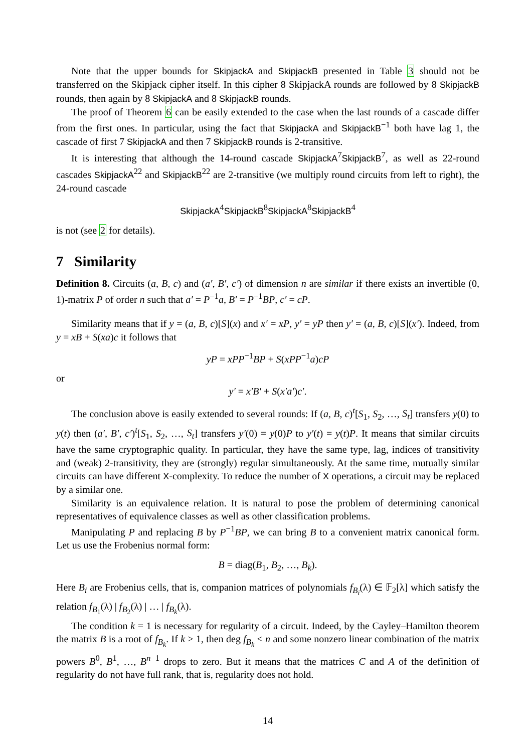Note that the upper bounds for SkipjackA and SkipjackB presented in Table 3 should not be transferred on the Skipjack cipher itself. In this cipher 8 SkipjackA rounds are followed by 8 SkipjackB rounds, then again by 8 SkipjackA and 8 SkipjackB rounds.
The proof of Theorem 6 can be easily extended to the case when the last rounds of a cascade differ from the first ones. In particular, using the fact that SkipjackA and SkipjackB<sup>−1</sup> both have lag 1, the cascade of first 7 SkipjackA and then 7 SkipjackB rounds is 2-transitive.
It is interesting that although the 14-round cascade SkipjackA<sup>7</sup>SkipjackB<sup>7</sup>, as well as 22-round cascades SkipjackA<sup>22</sup> and SkipjackB<sup>22</sup> are 2-transitive (we multiply round circuits from left to right), the 24-round cascade
SkipjackA<sup>4</sup>SkipjackB<sup>8</sup>SkipjackA<sup>8</sup>SkipjackB<sup>4</sup>
is not (see 2 for details).
7 Similarity
Definition 8. Circuits (a, B, c) and (a′, B′, c′) of dimension n are similar if there exists an invertible (0, 1)-matrix P of order n such that a′ = P<sup>−1</sup>a, B′ = P<sup>−1</sup>BP, c′ = cP.
Similarity means that if y = (a, B, c)[S](x) and x′ = xP, y′ = yP then y′ = (a, B, c)[S](x′). Indeed, from y = xB + S(xa)c it follows that
yP = xPP<sup>−1</sup>BP + S(xPP<sup>−1</sup>a)cP
or
y′ = x′B′ + S(x′a′)c′.
The conclusion above is easily extended to several rounds: If (a, B, c)<sup>t</sup>[S<sub>1</sub>, S<sub>2</sub>, …, S<sub>t</sub>] transfers y(0) to y(t) then (a′, B′, c′)<sup>t</sup>[S<sub>1</sub>, S<sub>2</sub>, …, S<sub>t</sub>] transfers y′(0) = y(0)P to y′(t) = y(t)P. It means that similar circuits have the same cryptographic quality. In particular, they have the same type, lag, indices of transitivity and (weak) 2-transitivity, they are (strongly) regular simultaneously. At the same time, mutually similar circuits can have different X-complexity. To reduce the number of X operations, a circuit may be replaced by a similar one.
Similarity is an equivalence relation. It is natural to pose the problem of determining canonical representatives of equivalence classes as well as other classification problems.
Manipulating P and replacing B by P<sup>−1</sup>BP, we can bring B to a convenient matrix canonical form. Let us use the Frobenius normal form:
B = diag(B<sub>1</sub>, B<sub>2</sub>, …, B<sub>k</sub>).
Here B<sub>i</sub> are Frobenius cells, that is, companion matrices of polynomials f<sub>B<sub>i</sub></sub>(λ) ∈ 𝔽<sub>2</sub>[λ] which satisfy the relation f<sub>B<sub>1</sub></sub>(λ) | f<sub>B<sub>2</sub></sub>(λ) | … | f<sub>B<sub>k</sub></sub>(λ).
The condition k = 1 is necessary for regularity of a circuit. Indeed, by the Cayley–Hamilton theorem the matrix B is a root of f<sub>B<sub>k</sub></sub>. If k > 1, then deg f<sub>B<sub>k</sub></sub> < n and some nonzero linear combination of the matrix powers B<sup>0</sup>, B<sup>1</sup>, …, B<sup>n−1</sup> drops to zero. But it means that the matrices C and A of the definition of regularity do not have full rank, that is, regularity does not hold.
14